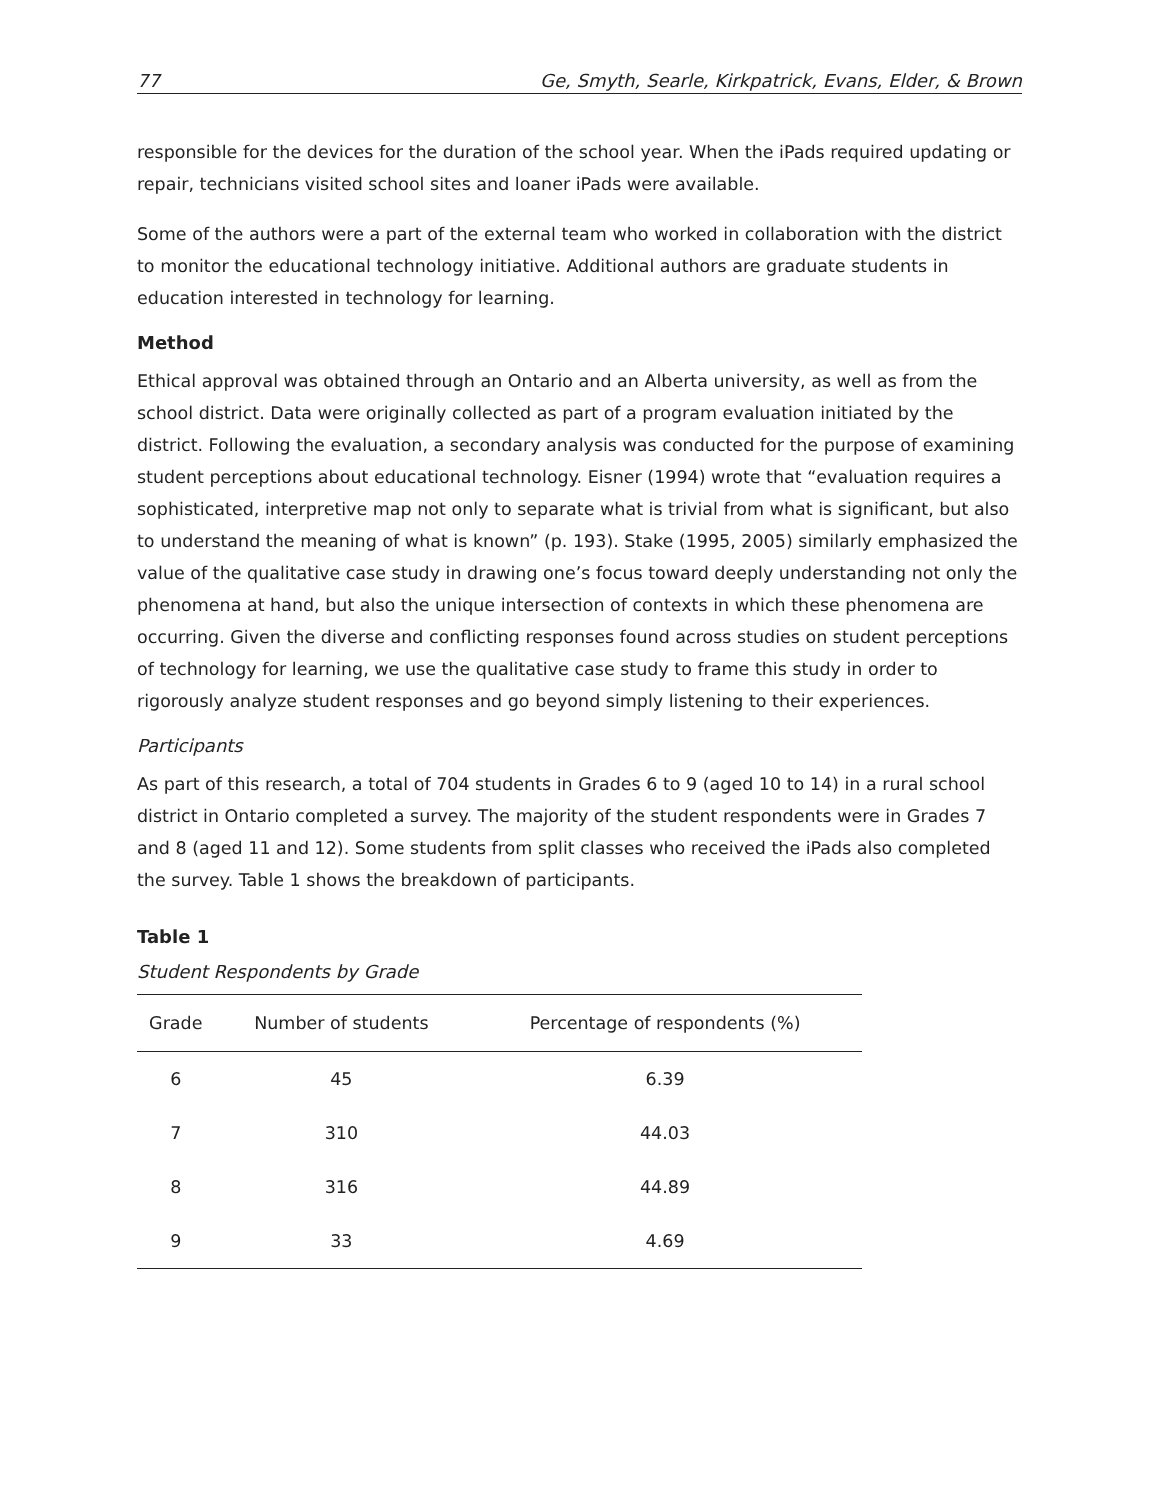77 Ge, Smyth, Searle, Kirkpatrick, Evans, Elder, & Brown
responsible for the devices for the duration of the school year. When the iPads required updating or repair, technicians visited school sites and loaner iPads were available.
Some of the authors were a part of the external team who worked in collaboration with the district to monitor the educational technology initiative. Additional authors are graduate students in education interested in technology for learning.
Method
Ethical approval was obtained through an Ontario and an Alberta university, as well as from the school district. Data were originally collected as part of a program evaluation initiated by the district. Following the evaluation, a secondary analysis was conducted for the purpose of examining student perceptions about educational technology. Eisner (1994) wrote that “evaluation requires a sophisticated, interpretive map not only to separate what is trivial from what is significant, but also to understand the meaning of what is known” (p. 193). Stake (1995, 2005) similarly emphasized the value of the qualitative case study in drawing one’s focus toward deeply understanding not only the phenomena at hand, but also the unique intersection of contexts in which these phenomena are occurring. Given the diverse and conflicting responses found across studies on student perceptions of technology for learning, we use the qualitative case study to frame this study in order to rigorously analyze student responses and go beyond simply listening to their experiences.
Participants
As part of this research, a total of 704 students in Grades 6 to 9 (aged 10 to 14) in a rural school district in Ontario completed a survey. The majority of the student respondents were in Grades 7 and 8 (aged 11 and 12). Some students from split classes who received the iPads also completed the survey. Table 1 shows the breakdown of participants.
Table 1
Student Respondents by Grade
| Grade | Number of students | Percentage of respondents (%) |
| --- | --- | --- |
| 6 | 45 | 6.39 |
| 7 | 310 | 44.03 |
| 8 | 316 | 44.89 |
| 9 | 33 | 4.69 |